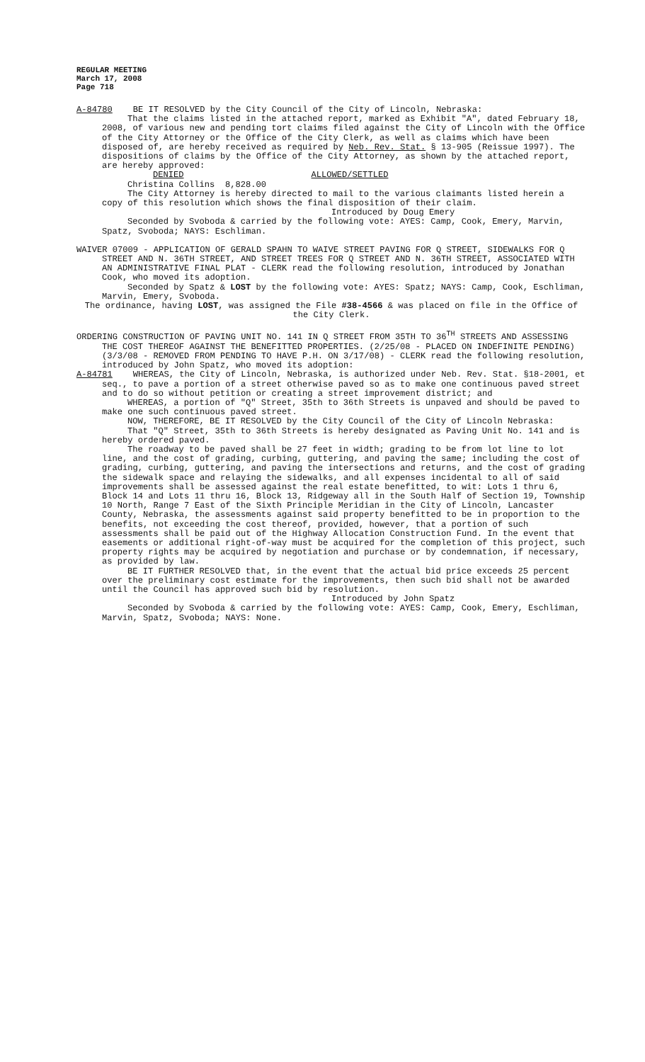REGULAR MEETING
March 17, 2008
Page 718
A-84780 BE IT RESOLVED by the City Council of the City of Lincoln, Nebraska:
That the claims listed in the attached report, marked as Exhibit "A", dated February 18, 2008, of various new and pending tort claims filed against the City of Lincoln with the Office of the City Attorney or the Office of the City Clerk, as well as claims which have been disposed of, are hereby received as required by Neb. Rev. Stat. § 13-905 (Reissue 1997). The dispositions of claims by the Office of the City Attorney, as shown by the attached report, are hereby approved:
DENIED ALLOWED/SETTLED
Christina Collins 8,828.00
The City Attorney is hereby directed to mail to the various claimants listed herein a copy of this resolution which shows the final disposition of their claim.
Introduced by Doug Emery
Seconded by Svoboda & carried by the following vote: AYES: Camp, Cook, Emery, Marvin, Spatz, Svoboda; NAYS: Eschliman.
WAIVER 07009 - APPLICATION OF GERALD SPAHN TO WAIVE STREET PAVING FOR Q STREET, SIDEWALKS FOR Q STREET AND N. 36TH STREET, AND STREET TREES FOR Q STREET AND N. 36TH STREET, ASSOCIATED WITH AN ADMINISTRATIVE FINAL PLAT - CLERK read the following resolution, introduced by Jonathan Cook, who moved its adoption.
Seconded by Spatz & LOST by the following vote: AYES: Spatz; NAYS: Camp, Cook, Eschliman, Marvin, Emery, Svoboda.
The ordinance, having LOST, was assigned the File #38-4566 & was placed on file in the Office of the City Clerk.
ORDERING CONSTRUCTION OF PAVING UNIT NO. 141 IN Q STREET FROM 35TH TO 36<sup>TH</sup> STREETS AND ASSESSING THE COST THEREOF AGAINST THE BENEFITTED PROPERTIES. (2/25/08 - PLACED ON INDEFINITE PENDING) (3/3/08 - REMOVED FROM PENDING TO HAVE P.H. ON 3/17/08) - CLERK read the following resolution, introduced by John Spatz, who moved its adoption:
A-84781 WHEREAS, the City of Lincoln, Nebraska, is authorized under Neb. Rev. Stat. §18-2001, et seq., to pave a portion of a street otherwise paved so as to make one continuous paved street and to do so without petition or creating a street improvement district; and
WHEREAS, a portion of "Q" Street, 35th to 36th Streets is unpaved and should be paved to make one such continuous paved street.
NOW, THEREFORE, BE IT RESOLVED by the City Council of the City of Lincoln Nebraska:
That "Q" Street, 35th to 36th Streets is hereby designated as Paving Unit No. 141 and is hereby ordered paved.
The roadway to be paved shall be 27 feet in width; grading to be from lot line to lot line, and the cost of grading, curbing, guttering, and paving the same; including the cost of grading, curbing, guttering, and paving the intersections and returns, and the cost of grading the sidewalk space and relaying the sidewalks, and all expenses incidental to all of said improvements shall be assessed against the real estate benefitted, to wit: Lots 1 thru 6, Block 14 and Lots 11 thru 16, Block 13, Ridgeway all in the South Half of Section 19, Township 10 North, Range 7 East of the Sixth Principle Meridian in the City of Lincoln, Lancaster County, Nebraska, the assessments against said property benefitted to be in proportion to the benefits, not exceeding the cost thereof, provided, however, that a portion of such assessments shall be paid out of the Highway Allocation Construction Fund. In the event that easements or additional right-of-way must be acquired for the completion of this project, such property rights may be acquired by negotiation and purchase or by condemnation, if necessary, as provided by law.
BE IT FURTHER RESOLVED that, in the event that the actual bid price exceeds 25 percent over the preliminary cost estimate for the improvements, then such bid shall not be awarded until the Council has approved such bid by resolution.
Introduced by John Spatz
Seconded by Svoboda & carried by the following vote: AYES: Camp, Cook, Emery, Eschliman, Marvin, Spatz, Svoboda; NAYS: None.